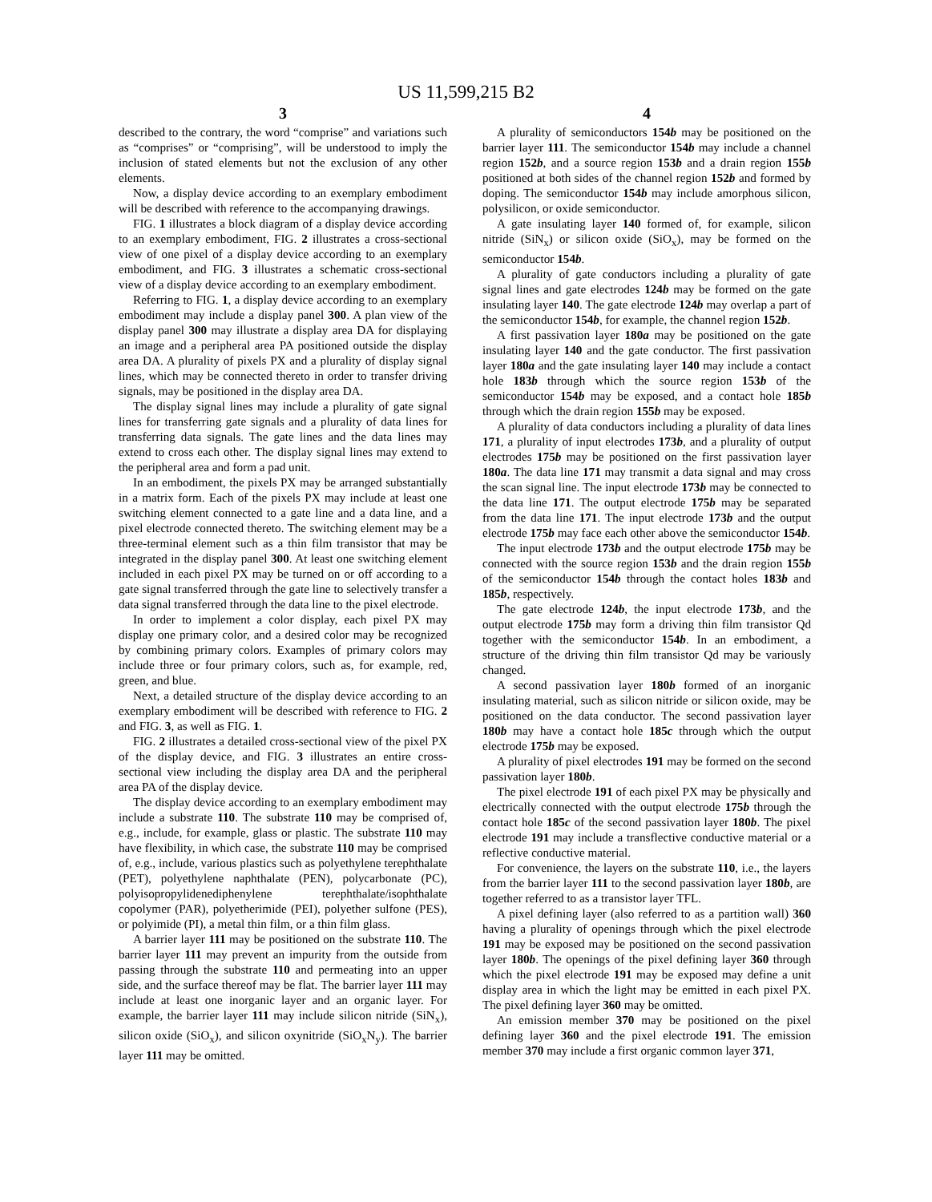US 11,599,215 B2
3
described to the contrary, the word “comprise” and variations such as “comprises” or “comprising”, will be understood to imply the inclusion of stated elements but not the exclusion of any other elements.
Now, a display device according to an exemplary embodiment will be described with reference to the accompanying drawings.
FIG. 1 illustrates a block diagram of a display device according to an exemplary embodiment, FIG. 2 illustrates a cross-sectional view of one pixel of a display device according to an exemplary embodiment, and FIG. 3 illustrates a schematic cross-sectional view of a display device according to an exemplary embodiment.
Referring to FIG. 1, a display device according to an exemplary embodiment may include a display panel 300. A plan view of the display panel 300 may illustrate a display area DA for displaying an image and a peripheral area PA positioned outside the display area DA. A plurality of pixels PX and a plurality of display signal lines, which may be connected thereto in order to transfer driving signals, may be positioned in the display area DA.
The display signal lines may include a plurality of gate signal lines for transferring gate signals and a plurality of data lines for transferring data signals. The gate lines and the data lines may extend to cross each other. The display signal lines may extend to the peripheral area and form a pad unit.
In an embodiment, the pixels PX may be arranged substantially in a matrix form. Each of the pixels PX may include at least one switching element connected to a gate line and a data line, and a pixel electrode connected thereto. The switching element may be a three-terminal element such as a thin film transistor that may be integrated in the display panel 300. At least one switching element included in each pixel PX may be turned on or off according to a gate signal transferred through the gate line to selectively transfer a data signal transferred through the data line to the pixel electrode.
In order to implement a color display, each pixel PX may display one primary color, and a desired color may be recognized by combining primary colors. Examples of primary colors may include three or four primary colors, such as, for example, red, green, and blue.
Next, a detailed structure of the display device according to an exemplary embodiment will be described with reference to FIG. 2 and FIG. 3, as well as FIG. 1.
FIG. 2 illustrates a detailed cross-sectional view of the pixel PX of the display device, and FIG. 3 illustrates an entire cross-sectional view including the display area DA and the peripheral area PA of the display device.
The display device according to an exemplary embodiment may include a substrate 110. The substrate 110 may be comprised of, e.g., include, for example, glass or plastic. The substrate 110 may have flexibility, in which case, the substrate 110 may be comprised of, e.g., include, various plastics such as polyethylene terephthalate (PET), polyethylene naphthalate (PEN), polycarbonate (PC), polyisopropylidenediphenylene terephthalate/isophthalate copolymer (PAR), polyetherimide (PEI), polyether sulfone (PES), or polyimide (PI), a metal thin film, or a thin film glass.
A barrier layer 111 may be positioned on the substrate 110. The barrier layer 111 may prevent an impurity from the outside from passing through the substrate 110 and permeating into an upper side, and the surface thereof may be flat. The barrier layer 111 may include at least one inorganic layer and an organic layer. For example, the barrier layer 111 may include silicon nitride (SiN<sub>x</sub>), silicon oxide (SiO<sub>x</sub>), and silicon oxynitride (SiO<sub>x</sub>N<sub>y</sub>). The barrier layer 111 may be omitted.
4
A plurality of semiconductors 154b may be positioned on the barrier layer 111. The semiconductor 154b may include a channel region 152b, and a source region 153b and a drain region 155b positioned at both sides of the channel region 152b and formed by doping. The semiconductor 154b may include amorphous silicon, polysilicon, or oxide semiconductor.
A gate insulating layer 140 formed of, for example, silicon nitride (SiN<sub>x</sub>) or silicon oxide (SiO<sub>x</sub>), may be formed on the semiconductor 154b.
A plurality of gate conductors including a plurality of gate signal lines and gate electrodes 124b may be formed on the gate insulating layer 140. The gate electrode 124b may overlap a part of the semiconductor 154b, for example, the channel region 152b.
A first passivation layer 180a may be positioned on the gate insulating layer 140 and the gate conductor. The first passivation layer 180a and the gate insulating layer 140 may include a contact hole 183b through which the source region 153b of the semiconductor 154b may be exposed, and a contact hole 185b through which the drain region 155b may be exposed.
A plurality of data conductors including a plurality of data lines 171, a plurality of input electrodes 173b, and a plurality of output electrodes 175b may be positioned on the first passivation layer 180a. The data line 171 may transmit a data signal and may cross the scan signal line. The input electrode 173b may be connected to the data line 171. The output electrode 175b may be separated from the data line 171. The input electrode 173b and the output electrode 175b may face each other above the semiconductor 154b.
The input electrode 173b and the output electrode 175b may be connected with the source region 153b and the drain region 155b of the semiconductor 154b through the contact holes 183b and 185b, respectively.
The gate electrode 124b, the input electrode 173b, and the output electrode 175b may form a driving thin film transistor Qd together with the semiconductor 154b. In an embodiment, a structure of the driving thin film transistor Qd may be variously changed.
A second passivation layer 180b formed of an inorganic insulating material, such as silicon nitride or silicon oxide, may be positioned on the data conductor. The second passivation layer 180b may have a contact hole 185c through which the output electrode 175b may be exposed.
A plurality of pixel electrodes 191 may be formed on the second passivation layer 180b.
The pixel electrode 191 of each pixel PX may be physically and electrically connected with the output electrode 175b through the contact hole 185c of the second passivation layer 180b. The pixel electrode 191 may include a transflective conductive material or a reflective conductive material.
For convenience, the layers on the substrate 110, i.e., the layers from the barrier layer 111 to the second passivation layer 180b, are together referred to as a transistor layer TFL.
A pixel defining layer (also referred to as a partition wall) 360 having a plurality of openings through which the pixel electrode 191 may be exposed may be positioned on the second passivation layer 180b. The openings of the pixel defining layer 360 through which the pixel electrode 191 may be exposed may define a unit display area in which the light may be emitted in each pixel PX. The pixel defining layer 360 may be omitted.
An emission member 370 may be positioned on the pixel defining layer 360 and the pixel electrode 191. The emission member 370 may include a first organic common layer 371,